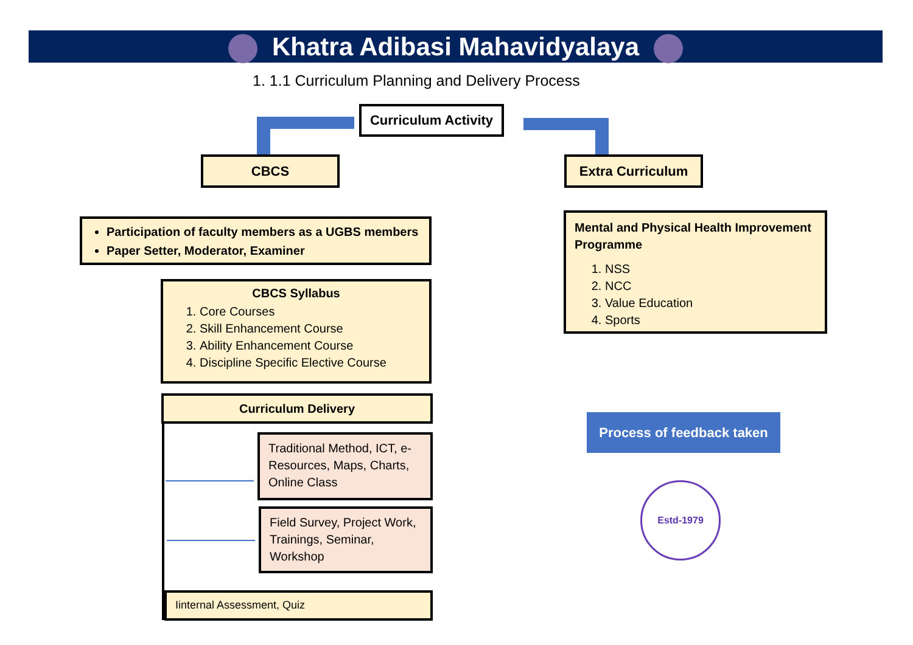Khatra Adibasi Mahavidyalaya
1. 1.1 Curriculum Planning and Delivery Process
Curriculum Activity
CBCS Extra Curriculum
Participation of faculty members as a UGBS members
Paper Setter, Moderator, Examiner
CBCS Syllabus
1. Core Courses
2. Skill Enhancement Course
3. Ability Enhancement Course
4. Discipline Specific Elective Course
Curriculum Delivery
Traditional Method, ICT, e-Resources, Maps, Charts, Online Class
Field Survey, Project Work, Trainings, Seminar, Workshop
Iinternal Assessment, Quiz
Mental and Physical Health Improvement Programme
1. NSS
2. NCC
3. Value Education
4. Sports
Process of feedback taken
Estd-1979